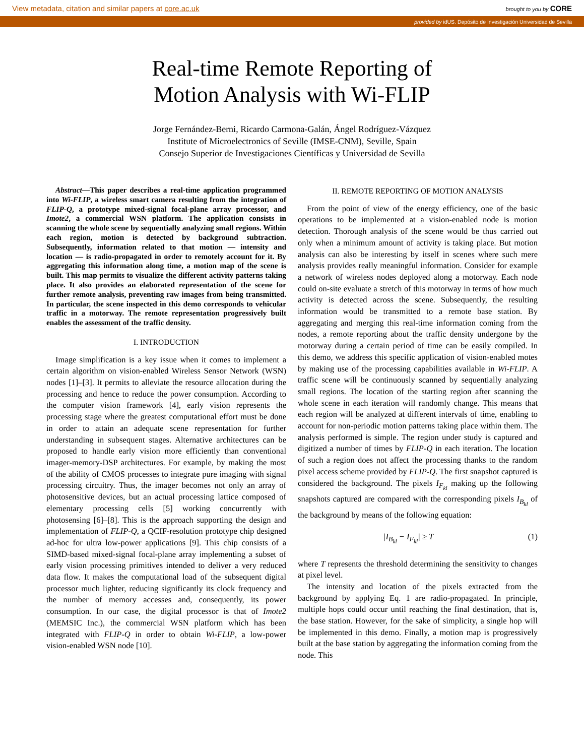View metadata, citation and similar papers at core.ac.uk brought to you by CORE
provided by idUS. Depósito de Investigación Universidad de Sevilla
Real-time Remote Reporting of
Motion Analysis with Wi-FLIP
Jorge Fernández-Berni, Ricardo Carmona-Galán, Ángel Rodríguez-Vázquez
Institute of Microelectronics of Seville (IMSE-CNM), Seville, Spain
Consejo Superior de Investigaciones Científicas y Universidad de Sevilla
Abstract—This paper describes a real-time application programmed into Wi-FLIP, a wireless smart camera resulting from the integration of FLIP-Q, a prototype mixed-signal focal-plane array processor, and Imote2, a commercial WSN platform. The application consists in scanning the whole scene by sequentially analyzing small regions. Within each region, motion is detected by background subtraction. Subsequently, information related to that motion — intensity and location — is radio-propagated in order to remotely account for it. By aggregating this information along time, a motion map of the scene is built. This map permits to visualize the different activity patterns taking place. It also provides an elaborated representation of the scene for further remote analysis, preventing raw images from being transmitted. In particular, the scene inspected in this demo corresponds to vehicular traffic in a motorway. The remote representation progressively built enables the assessment of the traffic density.
I. INTRODUCTION
Image simplification is a key issue when it comes to implement a certain algorithm on vision-enabled Wireless Sensor Network (WSN) nodes [1]–[3]. It permits to alleviate the resource allocation during the processing and hence to reduce the power consumption. According to the computer vision framework [4], early vision represents the processing stage where the greatest computational effort must be done in order to attain an adequate scene representation for further understanding in subsequent stages. Alternative architectures can be proposed to handle early vision more efficiently than conventional imager-memory-DSP architectures. For example, by making the most of the ability of CMOS processes to integrate pure imaging with signal processing circuitry. Thus, the imager becomes not only an array of photosensitive devices, but an actual processing lattice composed of elementary processing cells [5] working concurrently with photosensing [6]–[8]. This is the approach supporting the design and implementation of FLIP-Q, a QCIF-resolution prototype chip designed ad-hoc for ultra low-power applications [9]. This chip consists of a SIMD-based mixed-signal focal-plane array implementing a subset of early vision processing primitives intended to deliver a very reduced data flow. It makes the computational load of the subsequent digital processor much lighter, reducing significantly its clock frequency and the number of memory accesses and, consequently, its power consumption. In our case, the digital processor is that of Imote2 (MEMSIC Inc.), the commercial WSN platform which has been integrated with FLIP-Q in order to obtain Wi-FLIP, a low-power vision-enabled WSN node [10].
II. REMOTE REPORTING OF MOTION ANALYSIS
From the point of view of the energy efficiency, one of the basic operations to be implemented at a vision-enabled node is motion detection. Thorough analysis of the scene would be thus carried out only when a minimum amount of activity is taking place. But motion analysis can also be interesting by itself in scenes where such mere analysis provides really meaningful information. Consider for example a network of wireless nodes deployed along a motorway. Each node could on-site evaluate a stretch of this motorway in terms of how much activity is detected across the scene. Subsequently, the resulting information would be transmitted to a remote base station. By aggregating and merging this real-time information coming from the nodes, a remote reporting about the traffic density undergone by the motorway during a certain period of time can be easily compiled. In this demo, we address this specific application of vision-enabled motes by making use of the processing capabilities available in Wi-FLIP. A traffic scene will be continuously scanned by sequentially analyzing small regions. The location of the starting region after scanning the whole scene in each iteration will randomly change. This means that each region will be analyzed at different intervals of time, enabling to account for non-periodic motion patterns taking place within them. The analysis performed is simple. The region under study is captured and digitized a number of times by FLIP-Q in each iteration. The location of such a region does not affect the processing thanks to the random pixel access scheme provided by FLIP-Q. The first snapshot captured is considered the background. The pixels I<sub>F<sub>kl</sub></sub> making up the following snapshots captured are compared with the corresponding pixels I<sub>B<sub>kl</sub></sub> of the background by means of the following equation:
|I<sub>B<sub>kl</sub></sub> − I<sub>F<sub>kl</sub></sub>| ≥ T (1)
where T represents the threshold determining the sensitivity to changes at pixel level.
The intensity and location of the pixels extracted from the background by applying Eq. 1 are radio-propagated. In principle, multiple hops could occur until reaching the final destination, that is, the base station. However, for the sake of simplicity, a single hop will be implemented in this demo. Finally, a motion map is progressively built at the base station by aggregating the information coming from the node. This